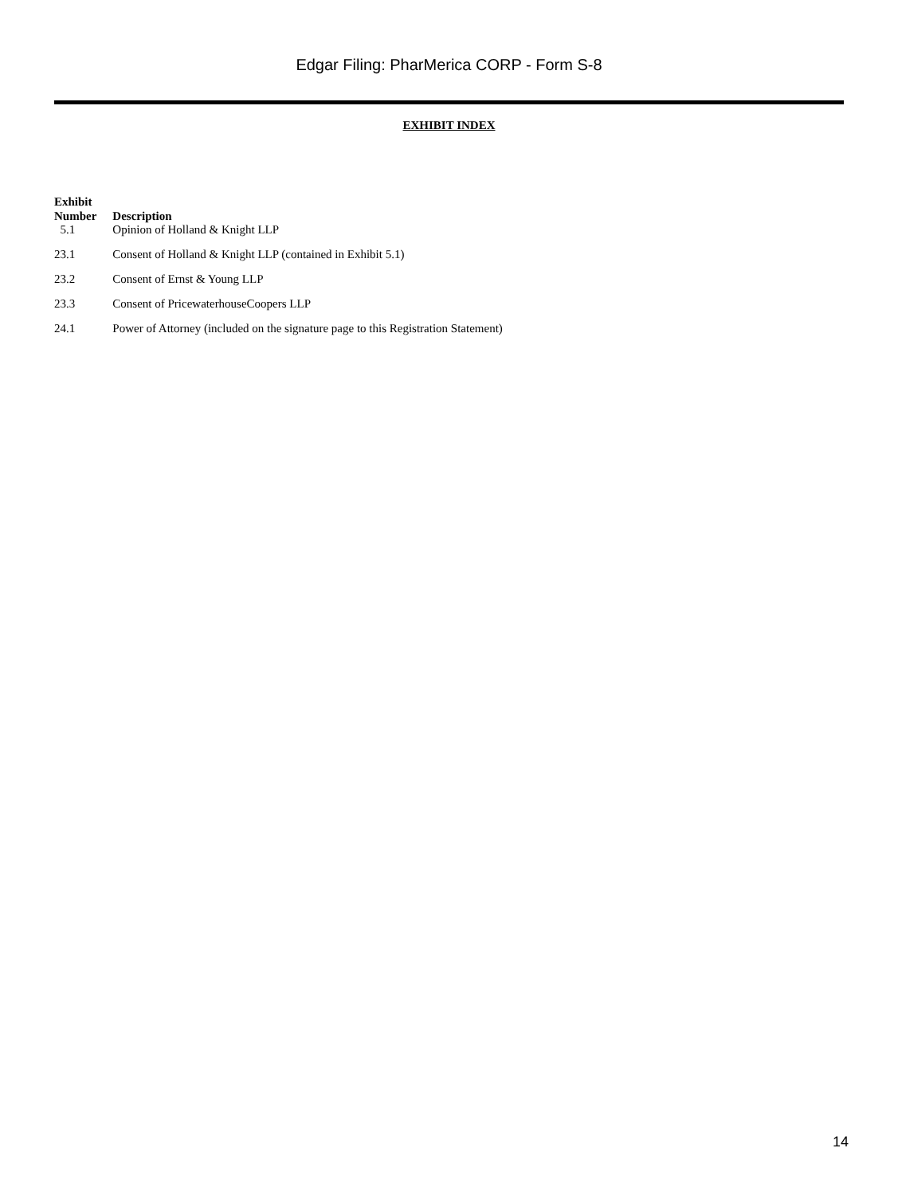Edgar Filing: PharMerica CORP - Form S-8
EXHIBIT INDEX
| Exhibit Number | Description |
| --- | --- |
| 5.1 | Opinion of Holland & Knight LLP |
| 23.1 | Consent of Holland & Knight LLP (contained in Exhibit 5.1) |
| 23.2 | Consent of Ernst & Young LLP |
| 23.3 | Consent of PricewaterhouseCoopers LLP |
| 24.1 | Power of Attorney (included on the signature page to this Registration Statement) |
14